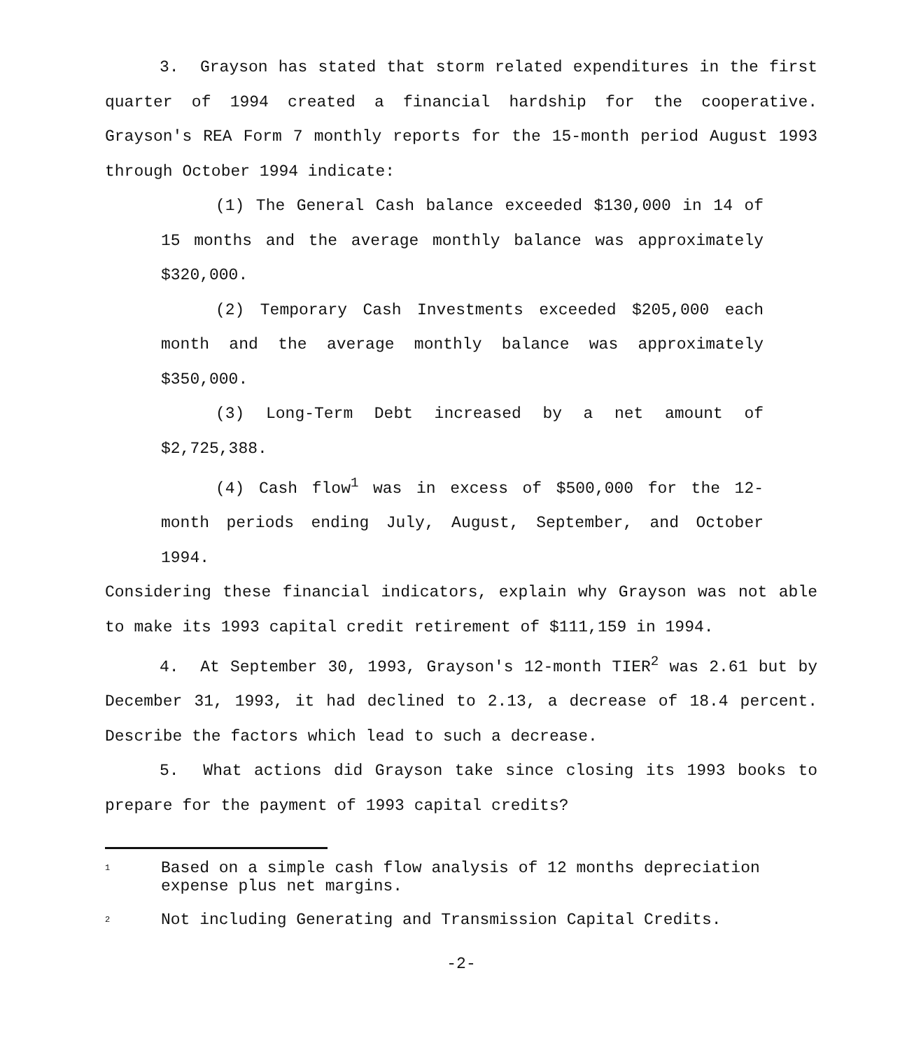3. Grayson has stated that storm related expenditures in the first quarter of 1994 created a financial hardship for the cooperative. Grayson's REA Form 7 monthly reports for the 15-month period August 1993 through October 1994 indicate:
(1) The General Cash balance exceeded $130,000 in 14 of 15 months and the average monthly balance was approximately $320,000.
(2) Temporary Cash Investments exceeded $205,000 each month and the average monthly balance was approximately $350,000.
(3) Long-Term Debt increased by a net amount of $2,725,388.
(4) Cash flow<sup>1</sup> was in excess of $500,000 for the 12-month periods ending July, August, September, and October 1994.
Considering these financial indicators, explain why Grayson was not able to make its 1993 capital credit retirement of $111,159 in 1994.
4. At September 30, 1993, Grayson's 12-month TIER<sup>2</sup> was 2.61 but by December 31, 1993, it had declined to 2.13, a decrease of 18.4 percent. Describe the factors which lead to such a decrease.
5. What actions did Grayson take since closing its 1993 books to prepare for the payment of 1993 capital credits?
1
Based on a simple cash flow analysis of 12 months depreciation expense plus net margins.
2
Not including Generating and Transmission Capital Credits.
-2-